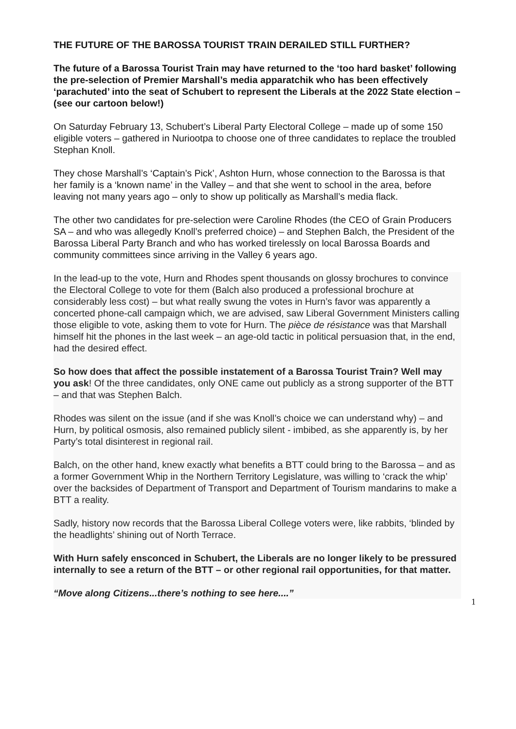THE FUTURE OF THE BAROSSA TOURIST TRAIN DERAILED STILL FURTHER?
The future of a Barossa Tourist Train may have returned to the ‘too hard basket’ following the pre-selection of Premier Marshall’s media apparatchik who has been effectively ‘parachuted’ into the seat of Schubert to represent the Liberals at the 2022 State election – (see our cartoon below!)
On Saturday February 13, Schubert’s Liberal Party Electoral College – made up of some 150 eligible voters – gathered in Nuriootpa to choose one of three candidates to replace the troubled Stephan Knoll.
They chose Marshall’s ‘Captain’s Pick’, Ashton Hurn, whose connection to the Barossa is that her family is a ‘known name’ in the Valley – and that she went to school in the area, before leaving not many years ago – only to show up politically as Marshall’s media flack.
The other two candidates for pre-selection were Caroline Rhodes (the CEO of Grain Producers SA – and who was allegedly Knoll’s preferred choice) – and Stephen Balch, the President of the Barossa Liberal Party Branch and who has worked tirelessly on local Barossa Boards and community committees since arriving in the Valley 6 years ago.
In the lead-up to the vote, Hurn and Rhodes spent thousands on glossy brochures to convince the Electoral College to vote for them (Balch also produced a professional brochure at considerably less cost) – but what really swung the votes in Hurn’s favor was apparently a concerted phone-call campaign which, we are advised, saw Liberal Government Ministers calling those eligible to vote, asking them to vote for Hurn. The pièce de résistance was that Marshall himself hit the phones in the last week – an age-old tactic in political persuasion that, in the end, had the desired effect.
So how does that affect the possible instatement of a Barossa Tourist Train? Well may you ask! Of the three candidates, only ONE came out publicly as a strong supporter of the BTT – and that was Stephen Balch.
Rhodes was silent on the issue (and if she was Knoll’s choice we can understand why) – and Hurn, by political osmosis, also remained publicly silent - imbibed, as she apparently is, by her Party’s total disinterest in regional rail.
Balch, on the other hand, knew exactly what benefits a BTT could bring to the Barossa – and as a former Government Whip in the Northern Territory Legislature, was willing to ‘crack the whip’ over the backsides of Department of Transport and Department of Tourism mandarins to make a BTT a reality.
Sadly, history now records that the Barossa Liberal College voters were, like rabbits, ‘blinded by the headlights’ shining out of North Terrace.
With Hurn safely ensconced in Schubert, the Liberals are no longer likely to be pressured internally to see a return of the BTT – or other regional rail opportunities, for that matter.
“Move along Citizens...there’s nothing to see here....”
1